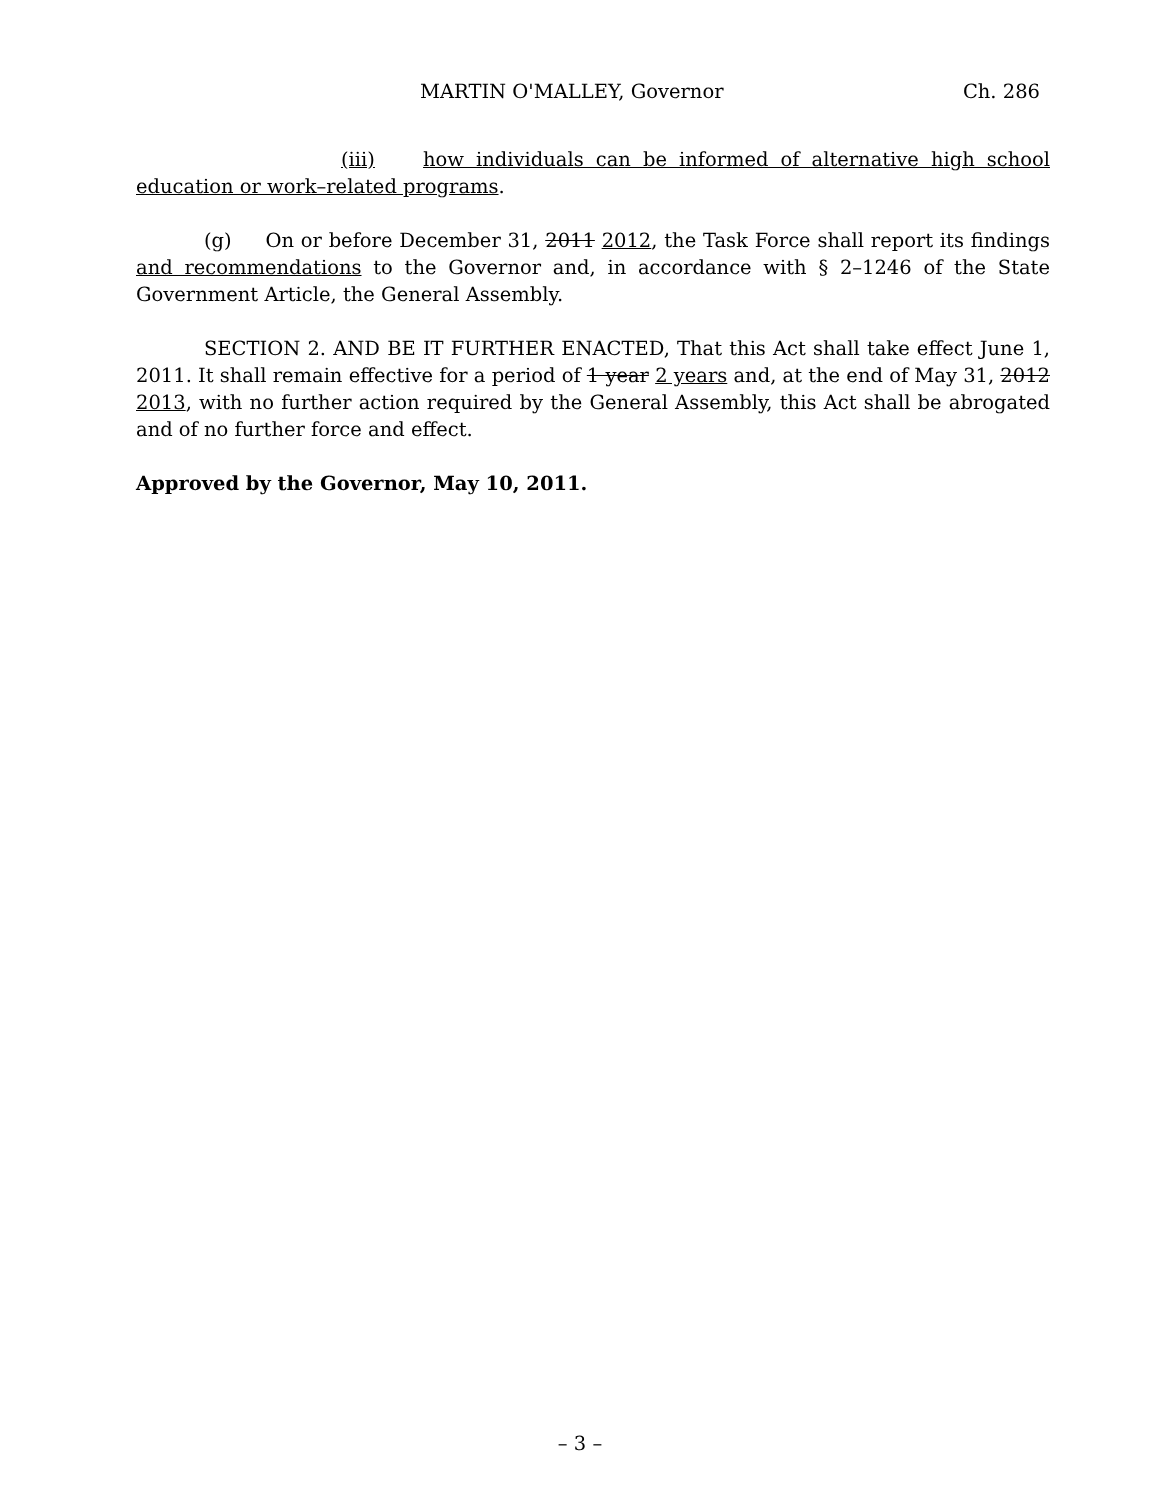MARTIN O'MALLEY, Governor Ch. 286
(iii) how individuals can be informed of alternative high school education or work–related programs.
(g) On or before December 31, 2011 2012, the Task Force shall report its findings and recommendations to the Governor and, in accordance with § 2–1246 of the State Government Article, the General Assembly.
SECTION 2. AND BE IT FURTHER ENACTED, That this Act shall take effect June 1, 2011. It shall remain effective for a period of 1 year 2 years and, at the end of May 31, 2012 2013, with no further action required by the General Assembly, this Act shall be abrogated and of no further force and effect.
Approved by the Governor, May 10, 2011.
– 3 –